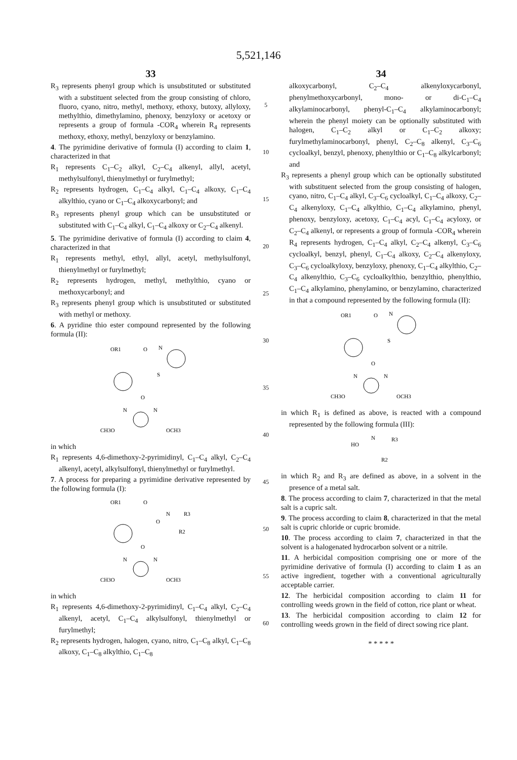5,521,146
33
R<sub>3</sub> represents phenyl group which is unsubstituted or substituted with a substituent selected from the group consisting of chloro, fluoro, cyano, nitro, methyl, methoxy, ethoxy, butoxy, allyloxy, methylthio, dimethylamino, phenoxy, benzyloxy or acetoxy or represents a group of formula -COR<sub>4</sub> wherein R<sub>4</sub> represents methoxy, ethoxy, methyl, benzyloxy or benzylamino.
4. The pyrimidine derivative of formula (I) according to claim 1, characterized in that
R<sub>1</sub> represents C<sub>1</sub>–C<sub>2</sub> alkyl, C<sub>2</sub>–C<sub>4</sub> alkenyl, allyl, acetyl, methylsulfonyl, thienylmethyl or furylmethyl;
R<sub>2</sub> represents hydrogen, C<sub>1</sub>–C<sub>4</sub> alkyl, C<sub>1</sub>–C<sub>4</sub> alkoxy, C<sub>1</sub>–C<sub>4</sub> alkylthio, cyano or C<sub>1</sub>–C<sub>4</sub> alkoxycarbonyl; and
R<sub>3</sub> represents phenyl group which can be unsubstituted or substituted with C<sub>1</sub>–C<sub>4</sub> alkyl, C<sub>1</sub>–C<sub>4</sub> alkoxy or C<sub>2</sub>–C<sub>4</sub> alkenyl.
5. The pyrimidine derivative of formula (I) according to claim 4, characterized in that
R<sub>1</sub> represents methyl, ethyl, allyl, acetyl, methylsulfonyl, thienylmethyl or furylmethyl;
R<sub>2</sub> represents hydrogen, methyl, methylthio, cyano or methoxycarbonyl; and
R<sub>3</sub> represents phenyl group which is unsubstituted or substituted with methyl or methoxy.
6. A pyridine thio ester compound represented by the following formula (II):
OR1
O
N
S
O
N
N
CH3O
OCH3
in which
R<sub>1</sub> represents 4,6-dimethoxy-2-pyrimidinyl, C<sub>1</sub>–C<sub>4</sub> alkyl, C<sub>2</sub>–C<sub>4</sub> alkenyl, acetyl, alkylsulfonyl, thienylmethyl or furylmethyl.
7. A process for preparing a pyrimidine derivative represented by the following formula (I):
OR1
O
O
N
R3
R2
O
N
N
CH3O
OCH3
in which
R<sub>1</sub> represents 4,6-dimethoxy-2-pyrimidinyl, C<sub>1</sub>–C<sub>4</sub> alkyl, C<sub>2</sub>–C<sub>4</sub> alkenyl, acetyl, C<sub>1</sub>–C<sub>4</sub> alkylsulfonyl, thienylmethyl or furylmethyl;
R<sub>2</sub> represents hydrogen, halogen, cyano, nitro, C<sub>1</sub>–C<sub>8</sub> alkyl, C<sub>1</sub>–C<sub>8</sub> alkoxy, C<sub>1</sub>–C<sub>8</sub> alkylthio, C<sub>1</sub>–C<sub>8</sub>
5
10
15
20
25
30
35
40
45
50
55
60
34
alkoxycarbonyl, C<sub>2</sub>–C<sub>4</sub> alkenyloxycarbonyl, phenylmethoxycarbonyl, mono- or di-C<sub>1</sub>–C<sub>4</sub> alkylaminocarbonyl, phenyl-C<sub>1</sub>–C<sub>4</sub> alkylaminocarbonyl; wherein the phenyl moiety can be optionally substituted with halogen, C<sub>1</sub>–C<sub>2</sub> alkyl or C<sub>1</sub>–C<sub>2</sub> alkoxy; furylmethylaminocarbonyl, phenyl, C<sub>2</sub>–C<sub>8</sub> alkenyl, C<sub>3</sub>–C<sub>6</sub> cycloalkyl, benzyl, phenoxy, phenylthio or C<sub>1</sub>–C<sub>8</sub> alkylcarbonyl; and
R<sub>3</sub> represents a phenyl group which can be optionally substituted with substituent selected from the group consisting of halogen, cyano, nitro, C<sub>1</sub>–C<sub>4</sub> alkyl, C<sub>3</sub>–C<sub>6</sub> cycloalkyl, C<sub>1</sub>–C<sub>4</sub> alkoxy, C<sub>2</sub>–C<sub>4</sub> alkenyloxy, C<sub>1</sub>–C<sub>4</sub> alkylthio, C<sub>1</sub>–C<sub>4</sub> alkylamino, phenyl, phenoxy, benzyloxy, acetoxy, C<sub>1</sub>–C<sub>4</sub> acyl, C<sub>1</sub>–C<sub>4</sub> acyloxy, or C<sub>2</sub>–C<sub>4</sub> alkenyl, or represents a group of formula -COR<sub>4</sub> wherein R<sub>4</sub> represents hydrogen, C<sub>1</sub>–C<sub>4</sub> alkyl, C<sub>2</sub>–C<sub>4</sub> alkenyl, C<sub>3</sub>–C<sub>6</sub> cycloalkyl, benzyl, phenyl, C<sub>1</sub>–C<sub>4</sub> alkoxy, C<sub>2</sub>–C<sub>4</sub> alkenyloxy, C<sub>3</sub>–C<sub>6</sub> cycloalkyloxy, benzyloxy, phenoxy, C<sub>1</sub>–C<sub>4</sub> alkylthio, C<sub>2</sub>–C<sub>4</sub> alkenylthio, C<sub>3</sub>–C<sub>6</sub> cycloalkylthio, benzylthio, phenylthio, C<sub>1</sub>–C<sub>4</sub> alkylamino, phenylamino, or benzylamino, characterized in that a compound represented by the following formula (II):
OR1
O
N
S
O
N
N
CH3O
OCH3
in which R<sub>1</sub> is defined as above, is reacted with a compound represented by the following formula (III):
HO
N
R3
R2
in which R<sub>2</sub> and R<sub>3</sub> are defined as above, in a solvent in the presence of a metal salt.
8. The process according to claim 7, characterized in that the metal salt is a cupric salt.
9. The process according to claim 8, characterized in that the metal salt is cupric chloride or cupric bromide.
10. The process according to claim 7, characterized in that the solvent is a halogenated hydrocarbon solvent or a nitrile.
11. A herbicidal composition comprising one or more of the pyrimidine derivative of formula (I) according to claim 1 as an active ingredient, together with a conventional agriculturally acceptable carrier.
12. The herbicidal composition according to claim 11 for controlling weeds grown in the field of cotton, rice plant or wheat.
13. The herbicidal composition according to claim 12 for controlling weeds grown in the field of direct sowing rice plant.
* * * * *